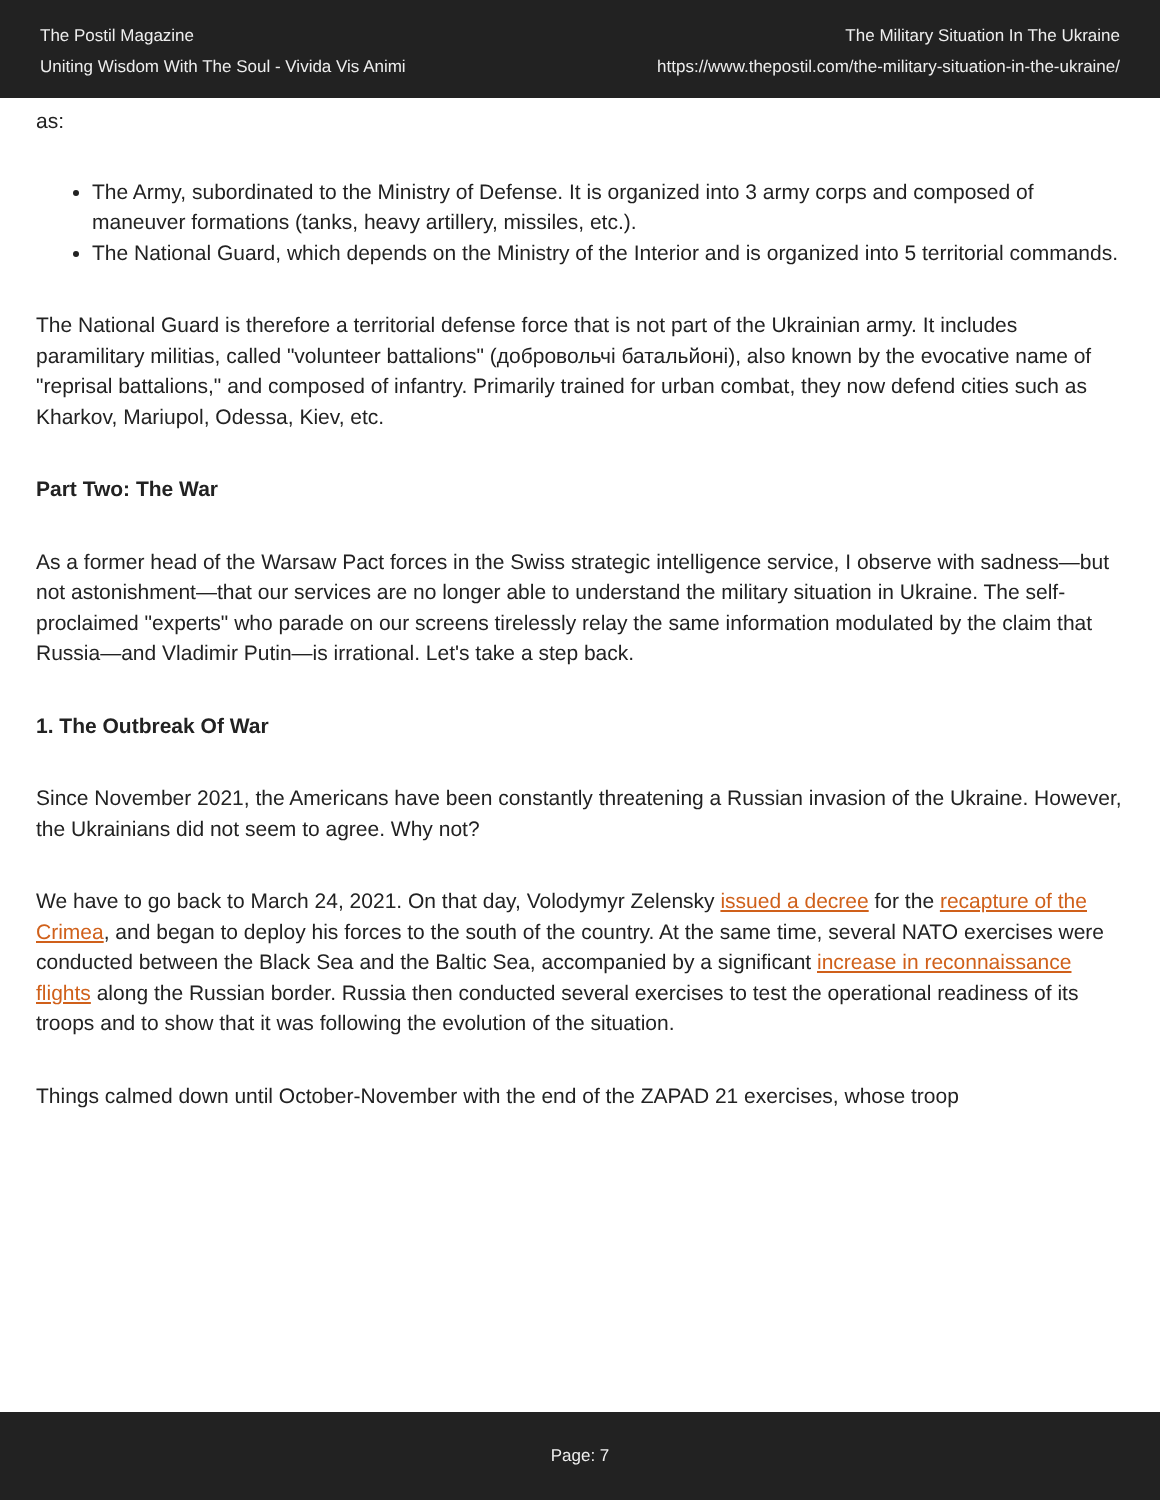The Postil Magazine
Uniting Wisdom With The Soul - Vivida Vis Animi
The Military Situation In The Ukraine
https://www.thepostil.com/the-military-situation-in-the-ukraine/
as:
The Army, subordinated to the Ministry of Defense. It is organized into 3 army corps and composed of maneuver formations (tanks, heavy artillery, missiles, etc.).
The National Guard, which depends on the Ministry of the Interior and is organized into 5 territorial commands.
The National Guard is therefore a territorial defense force that is not part of the Ukrainian army. It includes paramilitary militias, called "volunteer battalions" (добровольчі батальйоні), also known by the evocative name of "reprisal battalions," and composed of infantry. Primarily trained for urban combat, they now defend cities such as Kharkov, Mariupol, Odessa, Kiev, etc.
Part Two: The War
As a former head of the Warsaw Pact forces in the Swiss strategic intelligence service, I observe with sadness—but not astonishment—that our services are no longer able to understand the military situation in Ukraine. The self-proclaimed "experts" who parade on our screens tirelessly relay the same information modulated by the claim that Russia—and Vladimir Putin—is irrational. Let's take a step back.
1. The Outbreak Of War
Since November 2021, the Americans have been constantly threatening a Russian invasion of the Ukraine. However, the Ukrainians did not seem to agree. Why not?
We have to go back to March 24, 2021. On that day, Volodymyr Zelensky issued a decree for the recapture of the Crimea, and began to deploy his forces to the south of the country. At the same time, several NATO exercises were conducted between the Black Sea and the Baltic Sea, accompanied by a significant increase in reconnaissance flights along the Russian border. Russia then conducted several exercises to test the operational readiness of its troops and to show that it was following the evolution of the situation.
Things calmed down until October-November with the end of the ZAPAD 21 exercises, whose troop
Page: 7